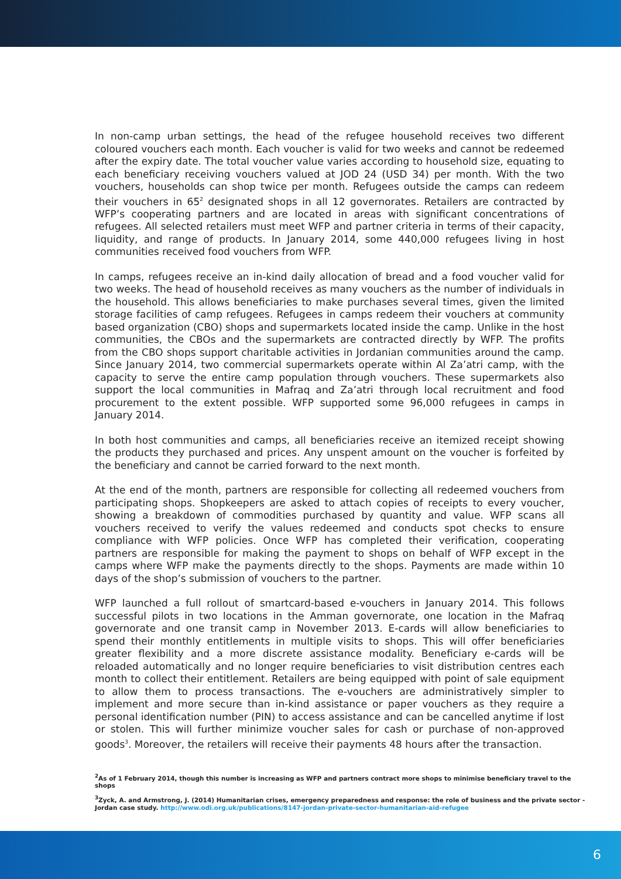In non-camp urban settings, the head of the refugee household receives two different coloured vouchers each month. Each voucher is valid for two weeks and cannot be redeemed after the expiry date. The total voucher value varies according to household size, equating to each beneficiary receiving vouchers valued at JOD 24 (USD 34) per month. With the two vouchers, households can shop twice per month. Refugees outside the camps can redeem their vouchers in 65<sup>2</sup> designated shops in all 12 governorates. Retailers are contracted by WFP’s cooperating partners and are located in areas with significant concentrations of refugees. All selected retailers must meet WFP and partner criteria in terms of their capacity, liquidity, and range of products. In January 2014, some 440,000 refugees living in host communities received food vouchers from WFP.
In camps, refugees receive an in-kind daily allocation of bread and a food voucher valid for two weeks. The head of household receives as many vouchers as the number of individuals in the household. This allows beneficiaries to make purchases several times, given the limited storage facilities of camp refugees. Refugees in camps redeem their vouchers at community based organization (CBO) shops and supermarkets located inside the camp. Unlike in the host communities, the CBOs and the supermarkets are contracted directly by WFP. The profits from the CBO shops support charitable activities in Jordanian communities around the camp. Since January 2014, two commercial supermarkets operate within Al Za’atri camp, with the capacity to serve the entire camp population through vouchers. These supermarkets also support the local communities in Mafraq and Za’atri through local recruitment and food procurement to the extent possible. WFP supported some 96,000 refugees in camps in January 2014.
In both host communities and camps, all beneficiaries receive an itemized receipt showing the products they purchased and prices. Any unspent amount on the voucher is forfeited by the beneficiary and cannot be carried forward to the next month.
At the end of the month, partners are responsible for collecting all redeemed vouchers from participating shops. Shopkeepers are asked to attach copies of receipts to every voucher, showing a breakdown of commodities purchased by quantity and value. WFP scans all vouchers received to verify the values redeemed and conducts spot checks to ensure compliance with WFP policies. Once WFP has completed their verification, cooperating partners are responsible for making the payment to shops on behalf of WFP except in the camps where WFP make the payments directly to the shops. Payments are made within 10 days of the shop’s submission of vouchers to the partner.
WFP launched a full rollout of smartcard-based e-vouchers in January 2014. This follows successful pilots in two locations in the Amman governorate, one location in the Mafraq governorate and one transit camp in November 2013. E-cards will allow beneficiaries to spend their monthly entitlements in multiple visits to shops. This will offer beneficiaries greater flexibility and a more discrete assistance modality. Beneficiary e-cards will be reloaded automatically and no longer require beneficiaries to visit distribution centres each month to collect their entitlement. Retailers are being equipped with point of sale equipment to allow them to process transactions. The e-vouchers are administratively simpler to implement and more secure than in-kind assistance or paper vouchers as they require a personal identification number (PIN) to access assistance and can be cancelled anytime if lost or stolen. This will further minimize voucher sales for cash or purchase of non-approved goods<sup>3</sup>. Moreover, the retailers will receive their payments 48 hours after the transaction.
<sup>2</sup> As of 1 February 2014, though this number is increasing as WFP and partners contract more shops to minimise beneficiary travel to the shops
<sup>3</sup> Zyck, A. and Armstrong, J. (2014) Humanitarian crises, emergency preparedness and response: the role of business and the private sector - Jordan case study. http://www.odi.org.uk/publications/8147-jordan-private-sector-humanitarian-aid-refugee
6